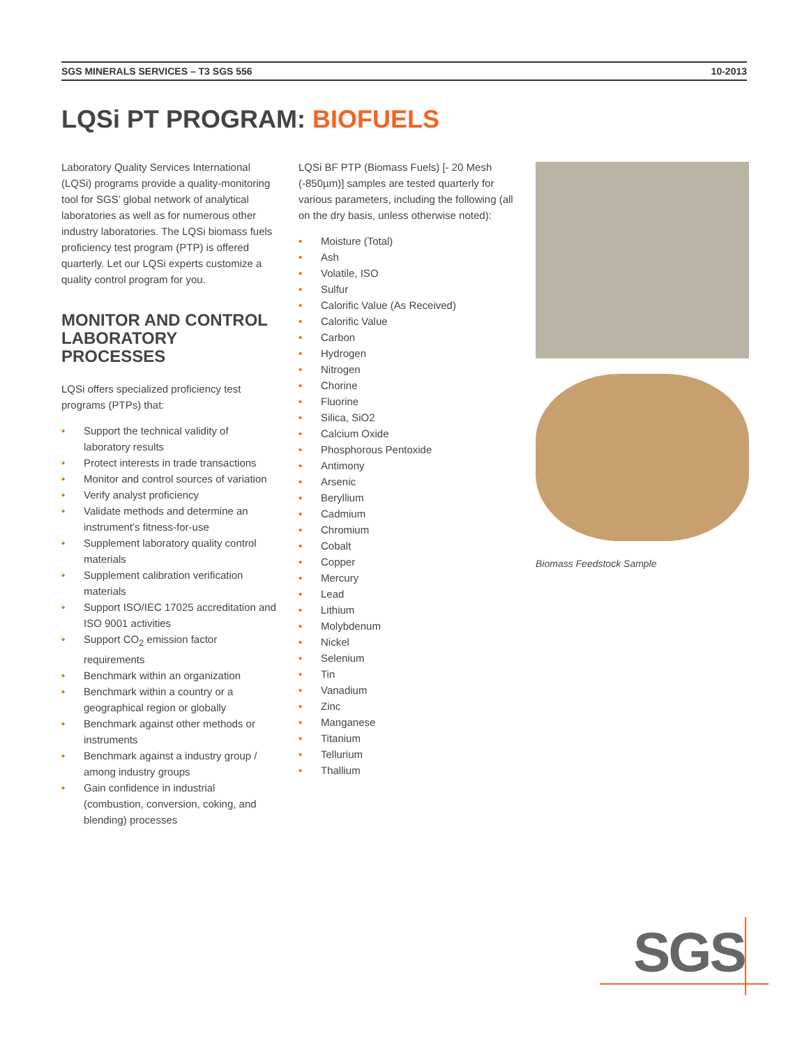SGS MINERALS SERVICES – T3 SGS 556 10-2013
LQSi PT PROGRAM: BIOFUELS
Laboratory Quality Services International (LQSi) programs provide a quality-monitoring tool for SGS’ global network of analytical laboratories as well as for numerous other industry laboratories. The LQSi biomass fuels proficiency test program (PTP) is offered quarterly. Let our LQSi experts customize a quality control program for you.
MONITOR AND CONTROL LABORATORY PROCESSES
LQSi offers specialized proficiency test programs (PTPs) that:
• Support the technical validity of laboratory results
• Protect interests in trade transactions
• Monitor and control sources of variation
• Verify analyst proficiency
• Validate methods and determine an instrument’s fitness-for-use
• Supplement laboratory quality control materials
• Supplement calibration verification materials
• Support ISO/IEC 17025 accreditation and ISO 9001 activities
• Support CO<sub>2</sub> emission factor requirements
• Benchmark within an organization
• Benchmark within a country or a geographical region or globally
• Benchmark against other methods or instruments
• Benchmark against a industry group / among industry groups
• Gain confidence in industrial (combustion, conversion, coking, and blending) processes
LQSi BF PTP (Biomass Fuels) [- 20 Mesh (-850µm)] samples are tested quarterly for various parameters, including the following (all on the dry basis, unless otherwise noted):
• Moisture (Total)
• Ash
• Volatile, ISO
• Sulfur
• Calorific Value (As Received)
• Calorific Value
• Carbon
• Hydrogen
• Nitrogen
• Chorine
• Fluorine
• Silica, SiO2
• Calcium Oxide
• Phosphorous Pentoxide
• Antimony
• Arsenic
• Beryllium
• Cadmium
• Chromium
• Cobalt
• Copper
• Mercury
• Lead
• Lithium
• Molybdenum
• Nickel
• Selenium
• Tin
• Vanadium
• Zinc
• Manganese
• Titanium
• Tellurium
• Thallium
Biomass Feedstock Sample
SGS